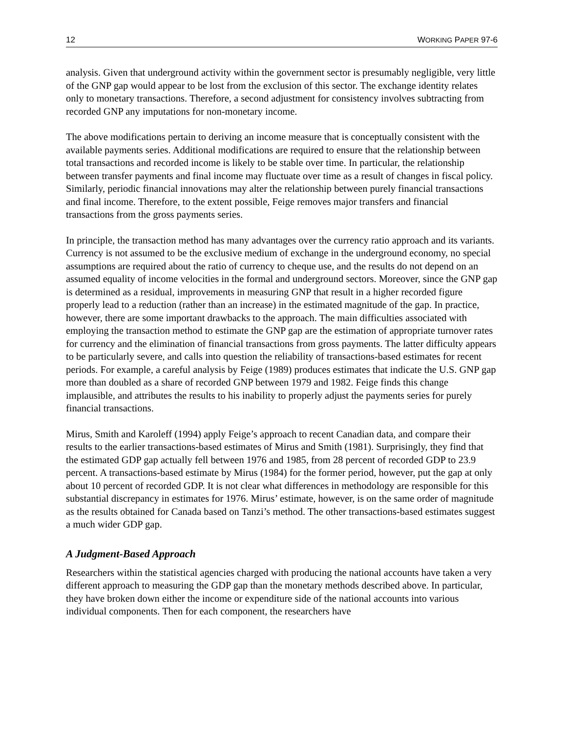12 WORKING PAPER 97-6
analysis. Given that underground activity within the government sector is presumably negligible, very little of the GNP gap would appear to be lost from the exclusion of this sector. The exchange identity relates only to monetary transactions. Therefore, a second adjustment for consistency involves subtracting from recorded GNP any imputations for non-monetary income.
The above modifications pertain to deriving an income measure that is conceptually consistent with the available payments series. Additional modifications are required to ensure that the relationship between total transactions and recorded income is likely to be stable over time. In particular, the relationship between transfer payments and final income may fluctuate over time as a result of changes in fiscal policy. Similarly, periodic financial innovations may alter the relationship between purely financial transactions and final income. Therefore, to the extent possible, Feige removes major transfers and financial transactions from the gross payments series.
In principle, the transaction method has many advantages over the currency ratio approach and its variants. Currency is not assumed to be the exclusive medium of exchange in the underground economy, no special assumptions are required about the ratio of currency to cheque use, and the results do not depend on an assumed equality of income velocities in the formal and underground sectors. Moreover, since the GNP gap is determined as a residual, improvements in measuring GNP that result in a higher recorded figure properly lead to a reduction (rather than an increase) in the estimated magnitude of the gap. In practice, however, there are some important drawbacks to the approach. The main difficulties associated with employing the transaction method to estimate the GNP gap are the estimation of appropriate turnover rates for currency and the elimination of financial transactions from gross payments. The latter difficulty appears to be particularly severe, and calls into question the reliability of transactions-based estimates for recent periods. For example, a careful analysis by Feige (1989) produces estimates that indicate the U.S. GNP gap more than doubled as a share of recorded GNP between 1979 and 1982. Feige finds this change implausible, and attributes the results to his inability to properly adjust the payments series for purely financial transactions.
Mirus, Smith and Karoleff (1994) apply Feige’s approach to recent Canadian data, and compare their results to the earlier transactions-based estimates of Mirus and Smith (1981). Surprisingly, they find that the estimated GDP gap actually fell between 1976 and 1985, from 28 percent of recorded GDP to 23.9 percent. A transactions-based estimate by Mirus (1984) for the former period, however, put the gap at only about 10 percent of recorded GDP. It is not clear what differences in methodology are responsible for this substantial discrepancy in estimates for 1976. Mirus’ estimate, however, is on the same order of magnitude as the results obtained for Canada based on Tanzi’s method. The other transactions-based estimates suggest a much wider GDP gap.
A Judgment-Based Approach
Researchers within the statistical agencies charged with producing the national accounts have taken a very different approach to measuring the GDP gap than the monetary methods described above. In particular, they have broken down either the income or expenditure side of the national accounts into various individual components. Then for each component, the researchers have